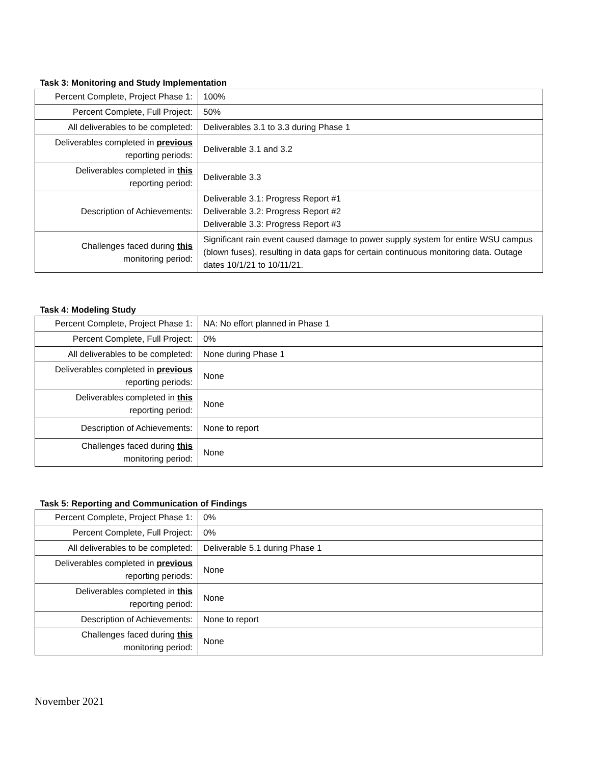Task 3: Monitoring and Study Implementation
| Percent Complete, Project Phase 1: | 100% |
| Percent Complete, Full Project: | 50% |
| All deliverables to be completed: | Deliverables 3.1 to 3.3 during Phase 1 |
| Deliverables completed in previous reporting periods: | Deliverable 3.1 and 3.2 |
| Deliverables completed in this reporting period: | Deliverable 3.3 |
| Description of Achievements: | Deliverable 3.1: Progress Report #1 Deliverable 3.2: Progress Report #2 Deliverable 3.3: Progress Report #3 |
| Challenges faced during this monitoring period: | Significant rain event caused damage to power supply system for entire WSU campus (blown fuses), resulting in data gaps for certain continuous monitoring data. Outage dates 10/1/21 to 10/11/21. |
Task 4: Modeling Study
| Percent Complete, Project Phase 1: | NA: No effort planned in Phase 1 |
| Percent Complete, Full Project: | 0% |
| All deliverables to be completed: | None during Phase 1 |
| Deliverables completed in previous reporting periods: | None |
| Deliverables completed in this reporting period: | None |
| Description of Achievements: | None to report |
| Challenges faced during this monitoring period: | None |
Task 5: Reporting and Communication of Findings
| Percent Complete, Project Phase 1: | 0% |
| Percent Complete, Full Project: | 0% |
| All deliverables to be completed: | Deliverable 5.1 during Phase 1 |
| Deliverables completed in previous reporting periods: | None |
| Deliverables completed in this reporting period: | None |
| Description of Achievements: | None to report |
| Challenges faced during this monitoring period: | None |
November 2021